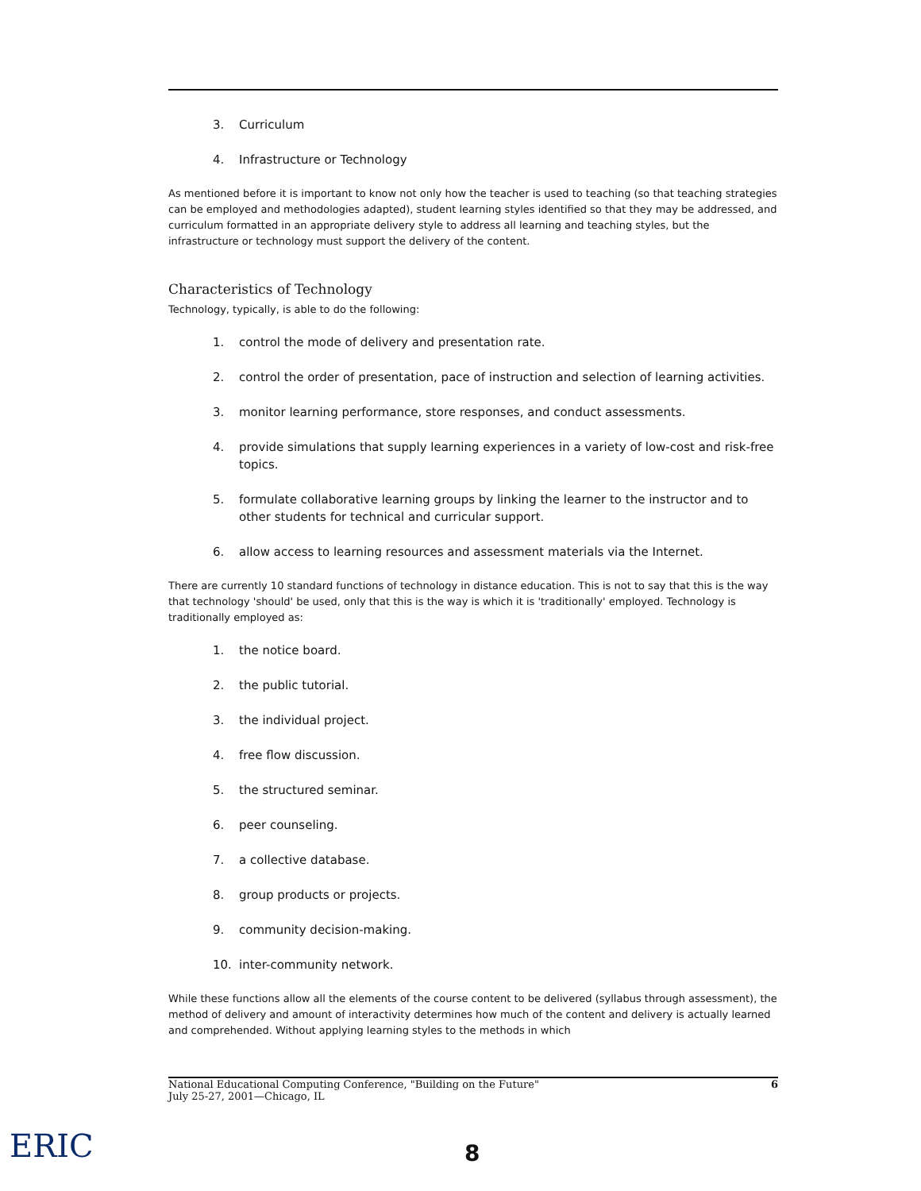3. Curriculum
4. Infrastructure or Technology
As mentioned before it is important to know not only how the teacher is used to teaching (so that teaching strategies can be employed and methodologies adapted), student learning styles identified so that they may be addressed, and curriculum formatted in an appropriate delivery style to address all learning and teaching styles, but the infrastructure or technology must support the delivery of the content.
Characteristics of Technology
Technology, typically, is able to do the following:
1. control the mode of delivery and presentation rate.
2. control the order of presentation, pace of instruction and selection of learning activities.
3. monitor learning performance, store responses, and conduct assessments.
4. provide simulations that supply learning experiences in a variety of low-cost and risk-free topics.
5. formulate collaborative learning groups by linking the learner to the instructor and to other students for technical and curricular support.
6. allow access to learning resources and assessment materials via the Internet.
There are currently 10 standard functions of technology in distance education. This is not to say that this is the way that technology 'should' be used, only that this is the way is which it is 'traditionally' employed. Technology is traditionally employed as:
1. the notice board.
2. the public tutorial.
3. the individual project.
4. free flow discussion.
5. the structured seminar.
6. peer counseling.
7. a collective database.
8. group products or projects.
9. community decision-making.
10. inter-community network.
While these functions allow all the elements of the course content to be delivered (syllabus through assessment), the method of delivery and amount of interactivity determines how much of the content and delivery is actually learned and comprehended. Without applying learning styles to the methods in which
National Educational Computing Conference, "Building on the Future"
July 25-27, 2001—Chicago, IL
6
ERIC 8